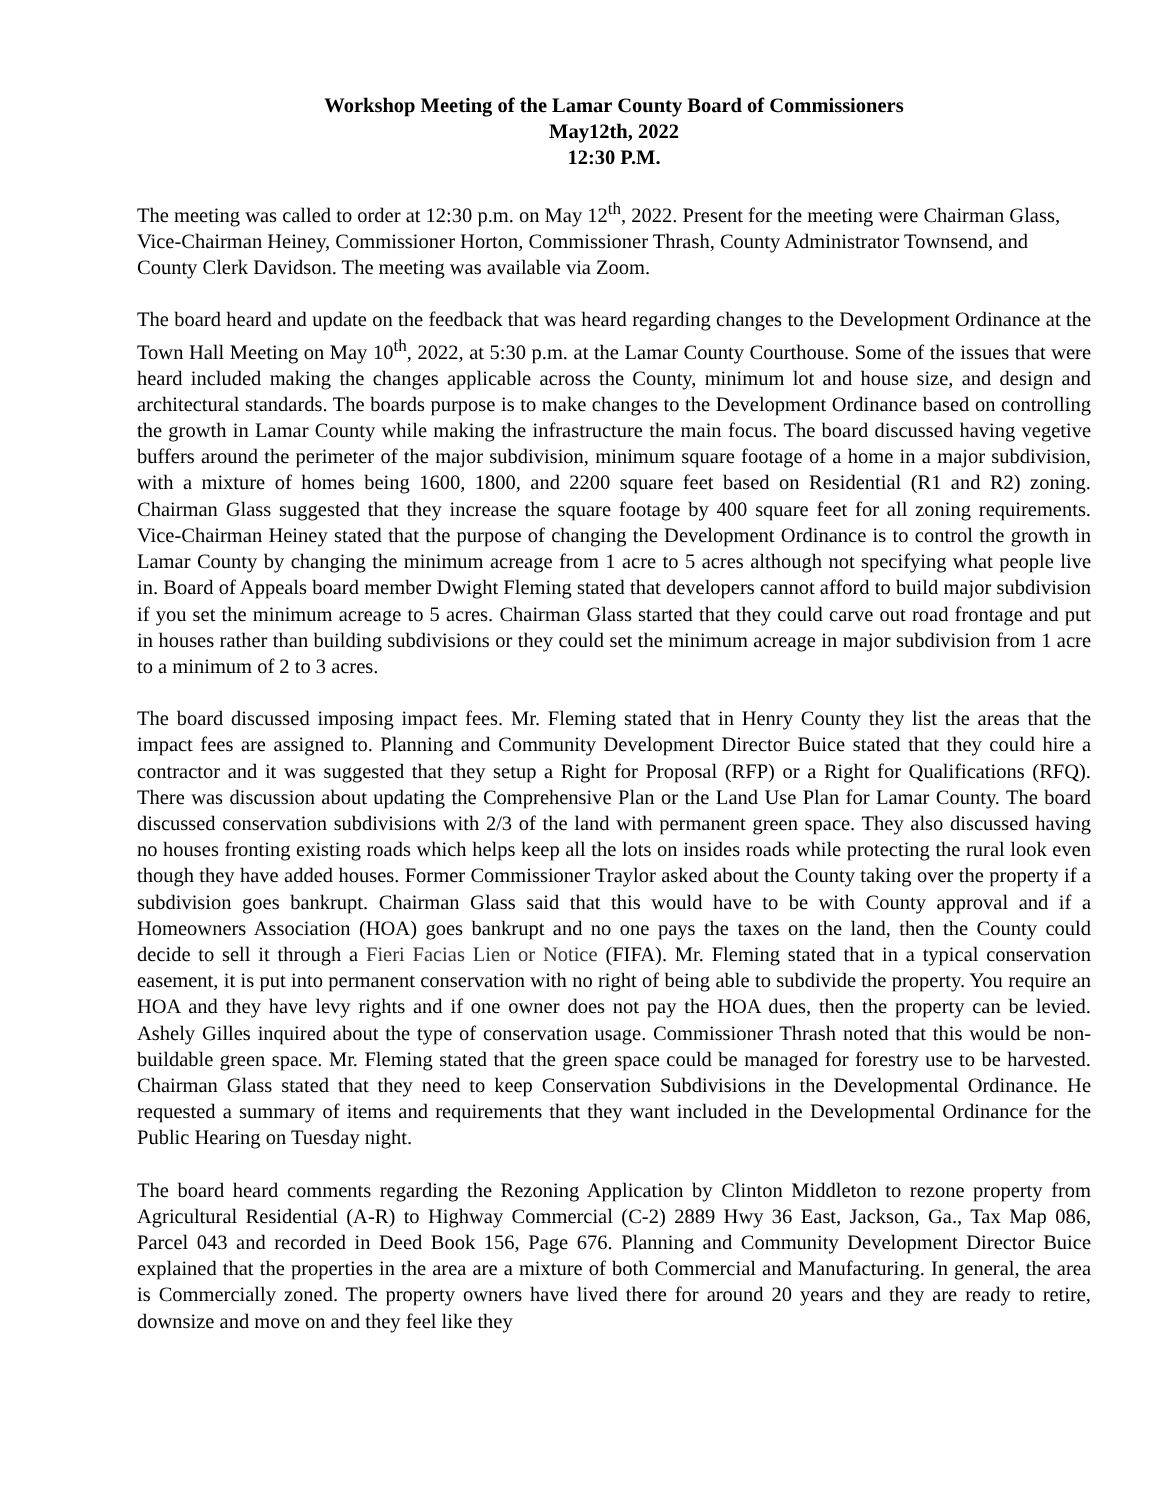Workshop Meeting of the Lamar County Board of Commissioners
May12th, 2022
12:30 P.M.
The meeting was called to order at 12:30 p.m. on May 12<sup>th</sup>, 2022. Present for the meeting were Chairman Glass, Vice-Chairman Heiney, Commissioner Horton, Commissioner Thrash, County Administrator Townsend, and County Clerk Davidson. The meeting was available via Zoom.
The board heard and update on the feedback that was heard regarding changes to the Development Ordinance at the Town Hall Meeting on May 10<sup>th</sup>, 2022, at 5:30 p.m. at the Lamar County Courthouse. Some of the issues that were heard included making the changes applicable across the County, minimum lot and house size, and design and architectural standards. The boards purpose is to make changes to the Development Ordinance based on controlling the growth in Lamar County while making the infrastructure the main focus. The board discussed having vegetive buffers around the perimeter of the major subdivision, minimum square footage of a home in a major subdivision, with a mixture of homes being 1600, 1800, and 2200 square feet based on Residential (R1 and R2) zoning. Chairman Glass suggested that they increase the square footage by 400 square feet for all zoning requirements. Vice-Chairman Heiney stated that the purpose of changing the Development Ordinance is to control the growth in Lamar County by changing the minimum acreage from 1 acre to 5 acres although not specifying what people live in. Board of Appeals board member Dwight Fleming stated that developers cannot afford to build major subdivision if you set the minimum acreage to 5 acres. Chairman Glass started that they could carve out road frontage and put in houses rather than building subdivisions or they could set the minimum acreage in major subdivision from 1 acre to a minimum of 2 to 3 acres.
The board discussed imposing impact fees. Mr. Fleming stated that in Henry County they list the areas that the impact fees are assigned to. Planning and Community Development Director Buice stated that they could hire a contractor and it was suggested that they setup a Right for Proposal (RFP) or a Right for Qualifications (RFQ). There was discussion about updating the Comprehensive Plan or the Land Use Plan for Lamar County. The board discussed conservation subdivisions with 2/3 of the land with permanent green space. They also discussed having no houses fronting existing roads which helps keep all the lots on insides roads while protecting the rural look even though they have added houses. Former Commissioner Traylor asked about the County taking over the property if a subdivision goes bankrupt. Chairman Glass said that this would have to be with County approval and if a Homeowners Association (HOA) goes bankrupt and no one pays the taxes on the land, then the County could decide to sell it through a Fieri Facias Lien or Notice (FIFA). Mr. Fleming stated that in a typical conservation easement, it is put into permanent conservation with no right of being able to subdivide the property. You require an HOA and they have levy rights and if one owner does not pay the HOA dues, then the property can be levied. Ashely Gilles inquired about the type of conservation usage. Commissioner Thrash noted that this would be non-buildable green space. Mr. Fleming stated that the green space could be managed for forestry use to be harvested. Chairman Glass stated that they need to keep Conservation Subdivisions in the Developmental Ordinance. He requested a summary of items and requirements that they want included in the Developmental Ordinance for the Public Hearing on Tuesday night.
The board heard comments regarding the Rezoning Application by Clinton Middleton to rezone property from Agricultural Residential (A-R) to Highway Commercial (C-2) 2889 Hwy 36 East, Jackson, Ga., Tax Map 086, Parcel 043 and recorded in Deed Book 156, Page 676. Planning and Community Development Director Buice explained that the properties in the area are a mixture of both Commercial and Manufacturing. In general, the area is Commercially zoned. The property owners have lived there for around 20 years and they are ready to retire, downsize and move on and they feel like they